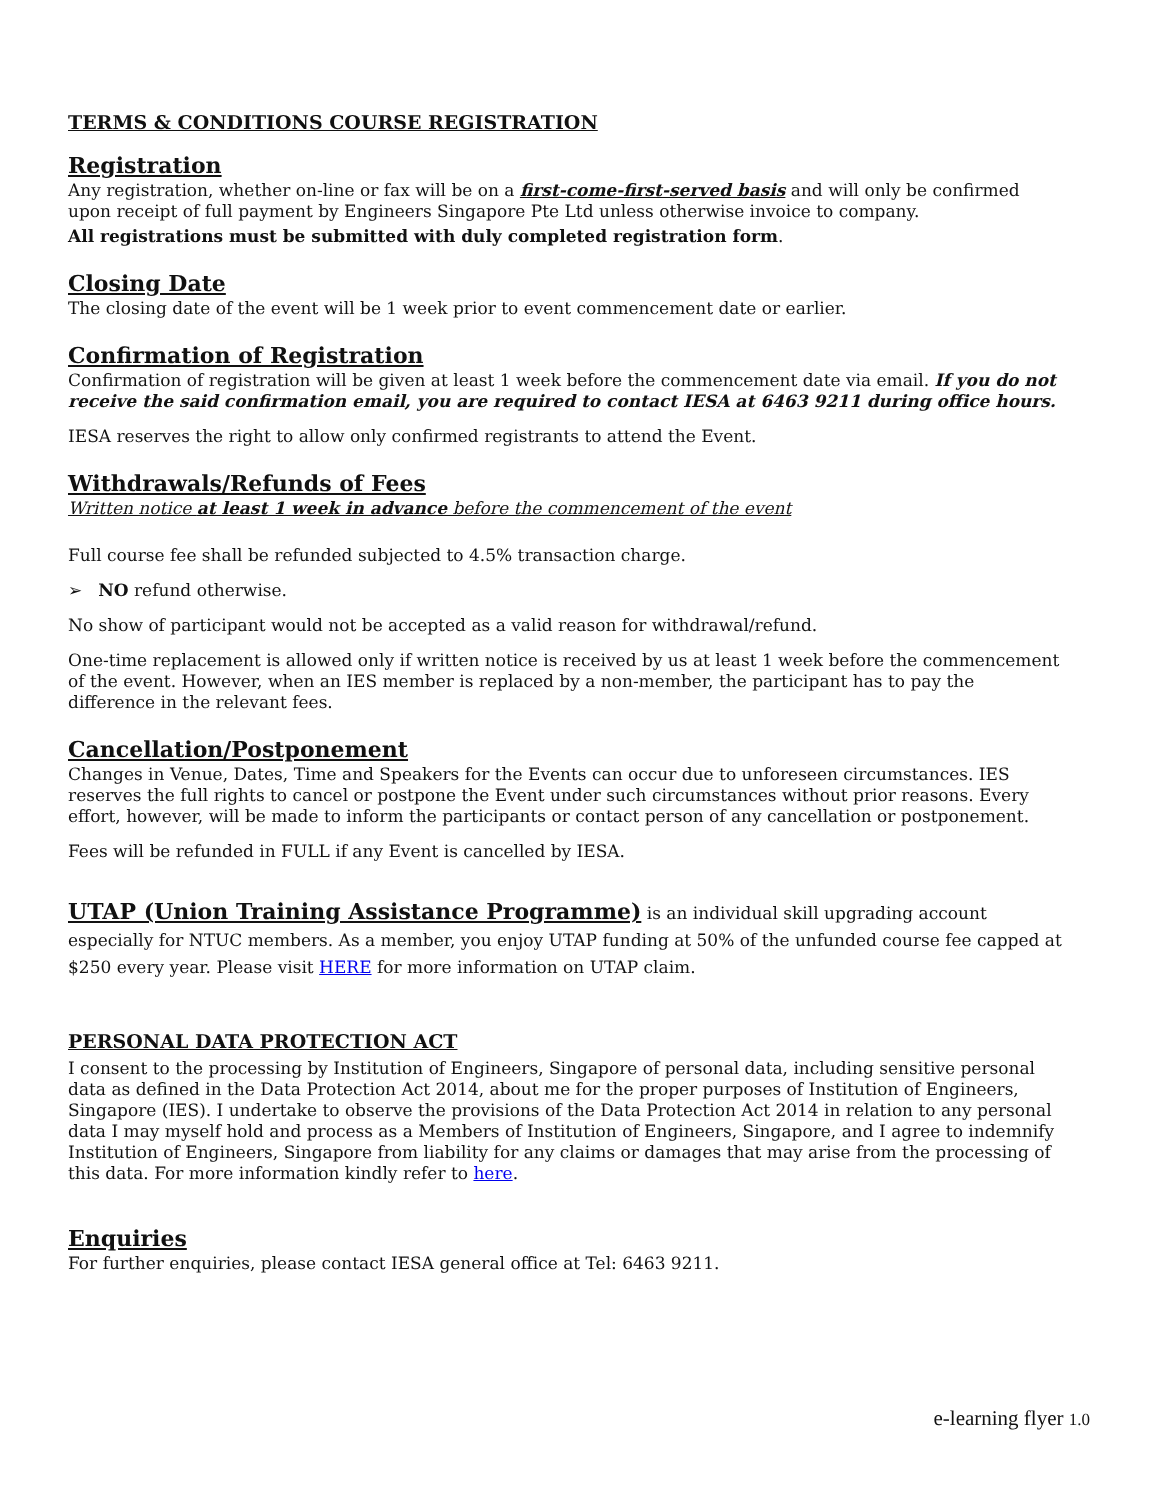TERMS & CONDITIONS COURSE REGISTRATION
Registration
Any registration, whether on-line or fax will be on a first-come-first-served basis and will only be confirmed upon receipt of full payment by Engineers Singapore Pte Ltd unless otherwise invoice to company.
All registrations must be submitted with duly completed registration form.
Closing Date
The closing date of the event will be 1 week prior to event commencement date or earlier.
Confirmation of Registration
Confirmation of registration will be given at least 1 week before the commencement date via email. If you do not receive the said confirmation email, you are required to contact IESA at 6463 9211 during office hours.
IESA reserves the right to allow only confirmed registrants to attend the Event.
Withdrawals/Refunds of Fees
Written notice at least 1 week in advance before the commencement of the event
Full course fee shall be refunded subjected to 4.5% transaction charge.
➢ NO refund otherwise.
No show of participant would not be accepted as a valid reason for withdrawal/refund.
One-time replacement is allowed only if written notice is received by us at least 1 week before the commencement of the event. However, when an IES member is replaced by a non-member, the participant has to pay the difference in the relevant fees.
Cancellation/Postponement
Changes in Venue, Dates, Time and Speakers for the Events can occur due to unforeseen circumstances. IES reserves the full rights to cancel or postpone the Event under such circumstances without prior reasons. Every effort, however, will be made to inform the participants or contact person of any cancellation or postponement.
Fees will be refunded in FULL if any Event is cancelled by IESA.
UTAP (Union Training Assistance Programme) is an individual skill upgrading account especially for NTUC members. As a member, you enjoy UTAP funding at 50% of the unfunded course fee capped at $250 every year. Please visit HERE for more information on UTAP claim.
PERSONAL DATA PROTECTION ACT
I consent to the processing by Institution of Engineers, Singapore of personal data, including sensitive personal data as defined in the Data Protection Act 2014, about me for the proper purposes of Institution of Engineers, Singapore (IES). I undertake to observe the provisions of the Data Protection Act 2014 in relation to any personal data I may myself hold and process as a Members of Institution of Engineers, Singapore, and I agree to indemnify Institution of Engineers, Singapore from liability for any claims or damages that may arise from the processing of this data. For more information kindly refer to here.
Enquiries
For further enquiries, please contact IESA general office at Tel: 6463 9211.
e-learning flyer 1.0